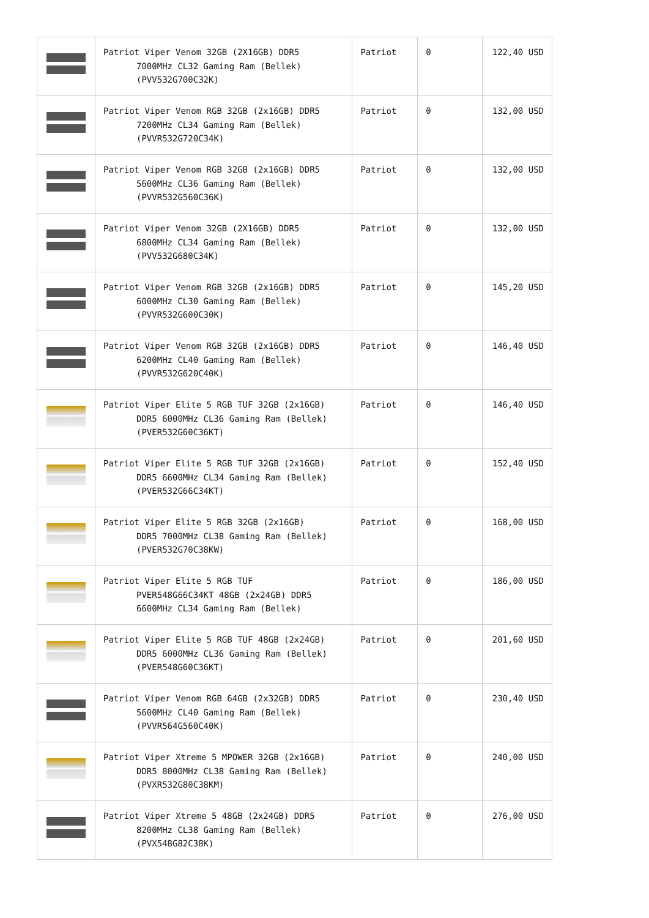| | Patriot Viper Venom 32GB (2X16GB) DDR5 7000MHz CL32 Gaming Ram (Bellek) (PVV532G700C32K) | Patriot | 0 | 122,40 USD |
| | Patriot Viper Venom RGB 32GB (2x16GB) DDR5 7200MHz CL34 Gaming Ram (Bellek) (PVVR532G720C34K) | Patriot | 0 | 132,00 USD |
| | Patriot Viper Venom RGB 32GB (2x16GB) DDR5 5600MHz CL36 Gaming Ram (Bellek) (PVVR532G560C36K) | Patriot | 0 | 132,00 USD |
| | Patriot Viper Venom 32GB (2X16GB) DDR5 6800MHz CL34 Gaming Ram (Bellek) (PVV532G680C34K) | Patriot | 0 | 132,00 USD |
| | Patriot Viper Venom RGB 32GB (2x16GB) DDR5 6000MHz CL30 Gaming Ram (Bellek) (PVVR532G600C30K) | Patriot | 0 | 145,20 USD |
| | Patriot Viper Venom RGB 32GB (2x16GB) DDR5 6200MHz CL40 Gaming Ram (Bellek) (PVVR532G620C40K) | Patriot | 0 | 146,40 USD |
| | Patriot Viper Elite 5 RGB TUF 32GB (2x16GB) DDR5 6000MHz CL36 Gaming Ram (Bellek) (PVER532G60C36KT) | Patriot | 0 | 146,40 USD |
| | Patriot Viper Elite 5 RGB TUF 32GB (2x16GB) DDR5 6600MHz CL34 Gaming Ram (Bellek) (PVER532G66C34KT) | Patriot | 0 | 152,40 USD |
| | Patriot Viper Elite 5 RGB 32GB (2x16GB) DDR5 7000MHz CL38 Gaming Ram (Bellek) (PVER532G70C38KW) | Patriot | 0 | 168,00 USD |
| | Patriot Viper Elite 5 RGB TUF PVER548G66C34KT 48GB (2x24GB) DDR5 6600MHz CL34 Gaming Ram (Bellek) | Patriot | 0 | 186,00 USD |
| | Patriot Viper Elite 5 RGB TUF 48GB (2x24GB) DDR5 6000MHz CL36 Gaming Ram (Bellek) (PVER548G60C36KT) | Patriot | 0 | 201,60 USD |
| | Patriot Viper Venom RGB 64GB (2x32GB) DDR5 5600MHz CL40 Gaming Ram (Bellek) (PVVR564G560C40K) | Patriot | 0 | 230,40 USD |
| | Patriot Viper Xtreme 5 MPOWER 32GB (2x16GB) DDR5 8000MHz CL38 Gaming Ram (Bellek) (PVXR532G80C38KM) | Patriot | 0 | 240,00 USD |
| | Patriot Viper Xtreme 5 48GB (2x24GB) DDR5 8200MHz CL38 Gaming Ram (Bellek) (PVX548G82C38K) | Patriot | 0 | 276,00 USD |